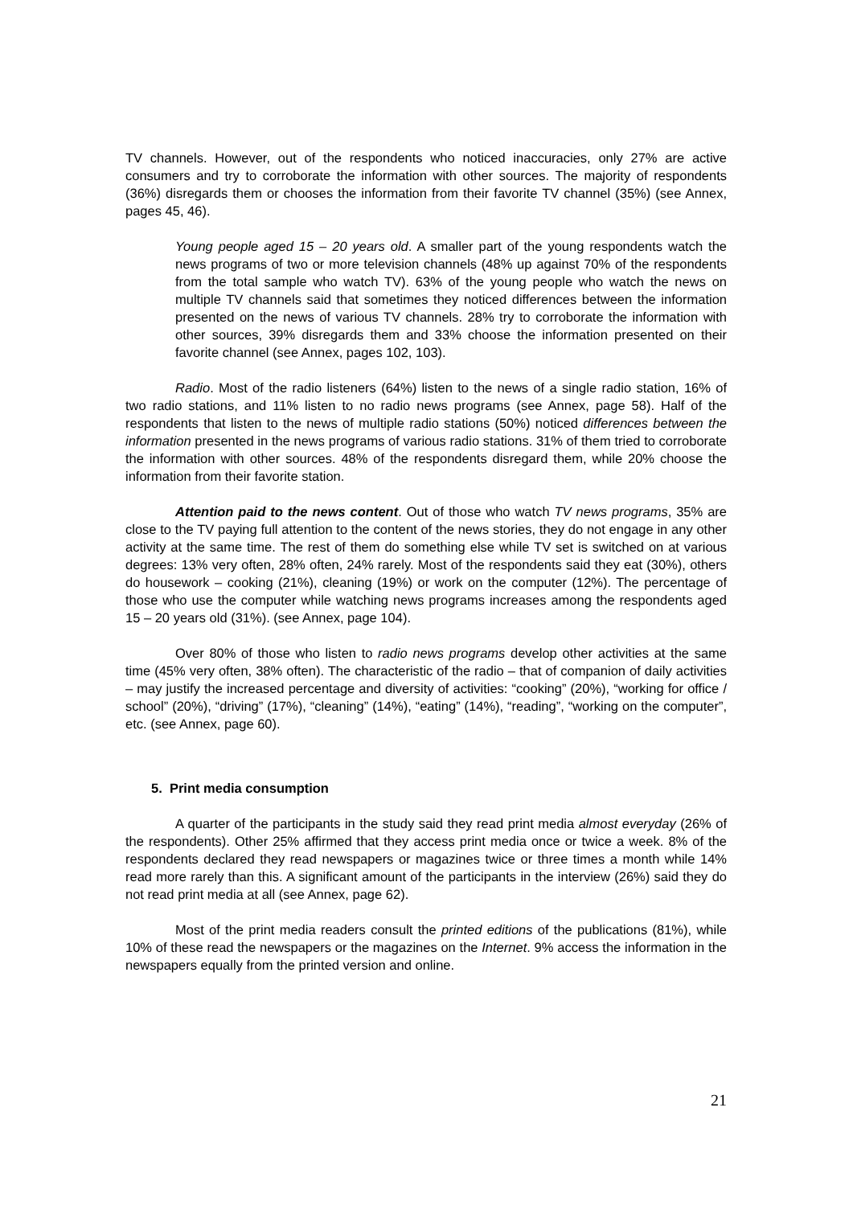TV channels. However, out of the respondents who noticed inaccuracies, only 27% are active consumers and try to corroborate the information with other sources. The majority of respondents (36%) disregards them or chooses the information from their favorite TV channel (35%) (see Annex, pages 45, 46).
Young people aged 15 – 20 years old. A smaller part of the young respondents watch the news programs of two or more television channels (48% up against 70% of the respondents from the total sample who watch TV). 63% of the young people who watch the news on multiple TV channels said that sometimes they noticed differences between the information presented on the news of various TV channels. 28% try to corroborate the information with other sources, 39% disregards them and 33% choose the information presented on their favorite channel (see Annex, pages 102, 103).
Radio. Most of the radio listeners (64%) listen to the news of a single radio station, 16% of two radio stations, and 11% listen to no radio news programs (see Annex, page 58). Half of the respondents that listen to the news of multiple radio stations (50%) noticed differences between the information presented in the news programs of various radio stations. 31% of them tried to corroborate the information with other sources. 48% of the respondents disregard them, while 20% choose the information from their favorite station.
Attention paid to the news content. Out of those who watch TV news programs, 35% are close to the TV paying full attention to the content of the news stories, they do not engage in any other activity at the same time. The rest of them do something else while TV set is switched on at various degrees: 13% very often, 28% often, 24% rarely. Most of the respondents said they eat (30%), others do housework – cooking (21%), cleaning (19%) or work on the computer (12%). The percentage of those who use the computer while watching news programs increases among the respondents aged 15 – 20 years old (31%). (see Annex, page 104).
Over 80% of those who listen to radio news programs develop other activities at the same time (45% very often, 38% often). The characteristic of the radio – that of companion of daily activities – may justify the increased percentage and diversity of activities: “cooking” (20%), “working for office / school” (20%), “driving” (17%), “cleaning” (14%), “eating” (14%), “reading”, “working on the computer”, etc. (see Annex, page 60).
5. Print media consumption
A quarter of the participants in the study said they read print media almost everyday (26% of the respondents). Other 25% affirmed that they access print media once or twice a week. 8% of the respondents declared they read newspapers or magazines twice or three times a month while 14% read more rarely than this. A significant amount of the participants in the interview (26%) said they do not read print media at all (see Annex, page 62).
Most of the print media readers consult the printed editions of the publications (81%), while 10% of these read the newspapers or the magazines on the Internet. 9% access the information in the newspapers equally from the printed version and online.
21